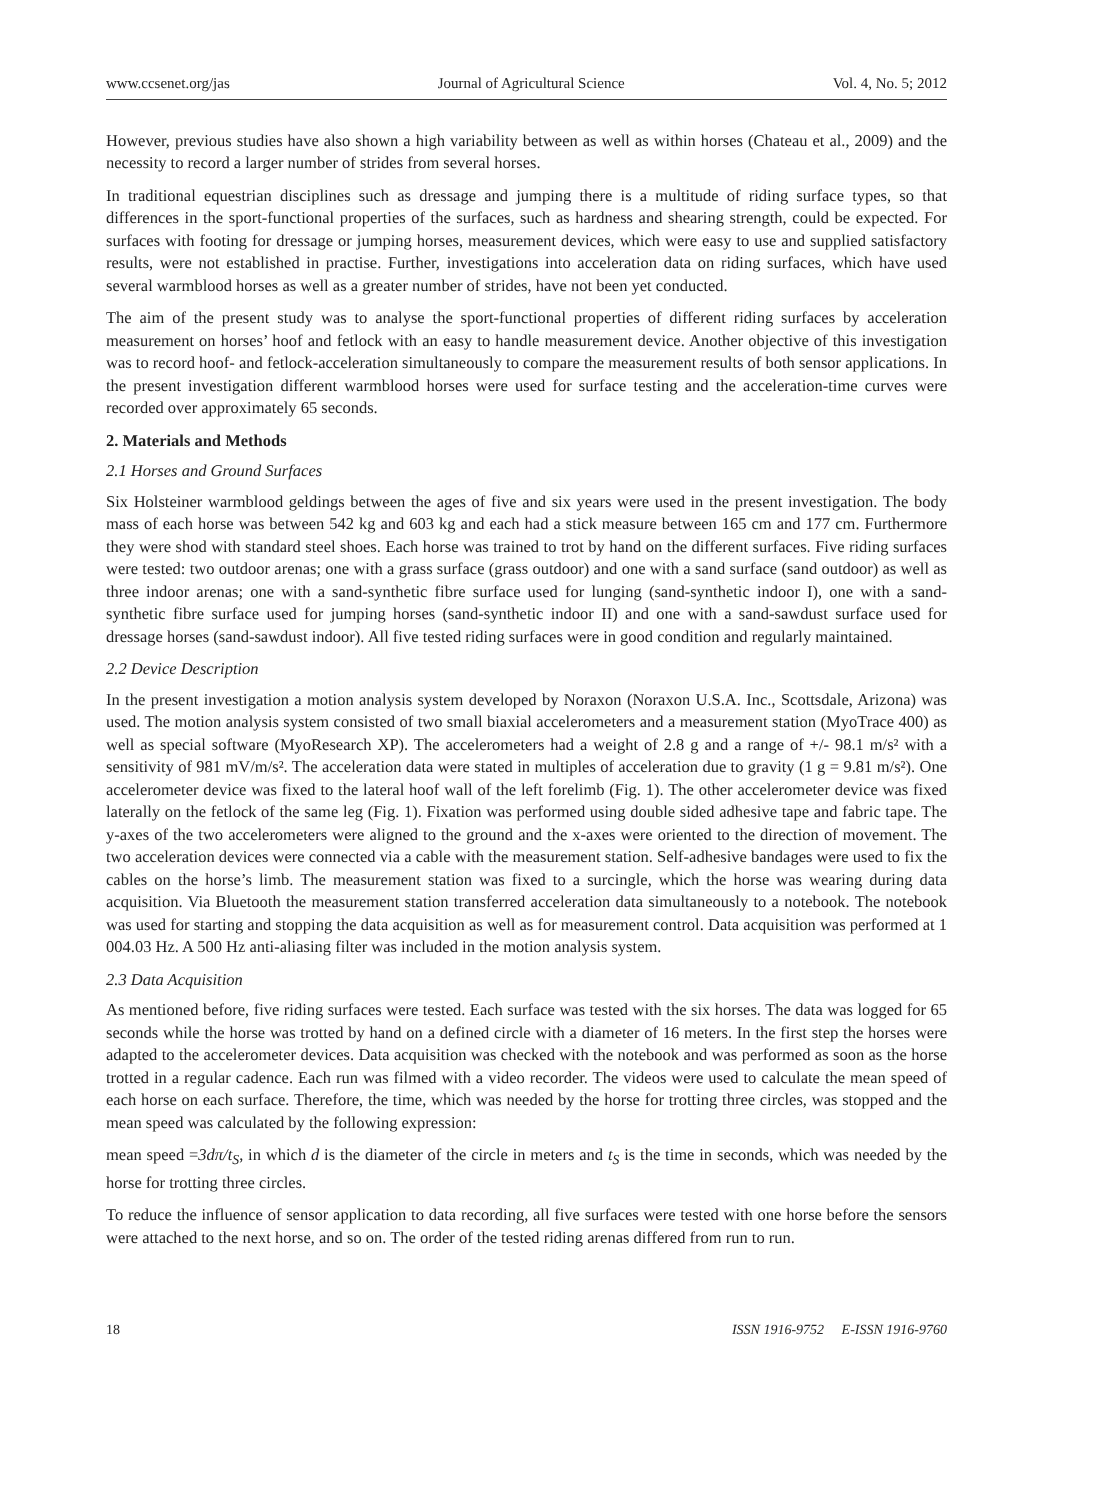www.ccsenet.org/jas Journal of Agricultural Science Vol. 4, No. 5; 2012
However, previous studies have also shown a high variability between as well as within horses (Chateau et al., 2009) and the necessity to record a larger number of strides from several horses.
In traditional equestrian disciplines such as dressage and jumping there is a multitude of riding surface types, so that differences in the sport-functional properties of the surfaces, such as hardness and shearing strength, could be expected. For surfaces with footing for dressage or jumping horses, measurement devices, which were easy to use and supplied satisfactory results, were not established in practise. Further, investigations into acceleration data on riding surfaces, which have used several warmblood horses as well as a greater number of strides, have not been yet conducted.
The aim of the present study was to analyse the sport-functional properties of different riding surfaces by acceleration measurement on horses’ hoof and fetlock with an easy to handle measurement device. Another objective of this investigation was to record hoof- and fetlock-acceleration simultaneously to compare the measurement results of both sensor applications. In the present investigation different warmblood horses were used for surface testing and the acceleration-time curves were recorded over approximately 65 seconds.
2. Materials and Methods
2.1 Horses and Ground Surfaces
Six Holsteiner warmblood geldings between the ages of five and six years were used in the present investigation. The body mass of each horse was between 542 kg and 603 kg and each had a stick measure between 165 cm and 177 cm. Furthermore they were shod with standard steel shoes. Each horse was trained to trot by hand on the different surfaces. Five riding surfaces were tested: two outdoor arenas; one with a grass surface (grass outdoor) and one with a sand surface (sand outdoor) as well as three indoor arenas; one with a sand-synthetic fibre surface used for lunging (sand-synthetic indoor I), one with a sand-synthetic fibre surface used for jumping horses (sand-synthetic indoor II) and one with a sand-sawdust surface used for dressage horses (sand-sawdust indoor). All five tested riding surfaces were in good condition and regularly maintained.
2.2 Device Description
In the present investigation a motion analysis system developed by Noraxon (Noraxon U.S.A. Inc., Scottsdale, Arizona) was used. The motion analysis system consisted of two small biaxial accelerometers and a measurement station (MyoTrace 400) as well as special software (MyoResearch XP). The accelerometers had a weight of 2.8 g and a range of +/- 98.1 m/s² with a sensitivity of 981 mV/m/s². The acceleration data were stated in multiples of acceleration due to gravity (1 g = 9.81 m/s²). One accelerometer device was fixed to the lateral hoof wall of the left forelimb (Fig. 1). The other accelerometer device was fixed laterally on the fetlock of the same leg (Fig. 1). Fixation was performed using double sided adhesive tape and fabric tape. The y-axes of the two accelerometers were aligned to the ground and the x-axes were oriented to the direction of movement. The two acceleration devices were connected via a cable with the measurement station. Self-adhesive bandages were used to fix the cables on the horse’s limb. The measurement station was fixed to a surcingle, which the horse was wearing during data acquisition. Via Bluetooth the measurement station transferred acceleration data simultaneously to a notebook. The notebook was used for starting and stopping the data acquisition as well as for measurement control. Data acquisition was performed at 1 004.03 Hz. A 500 Hz anti-aliasing filter was included in the motion analysis system.
2.3 Data Acquisition
As mentioned before, five riding surfaces were tested. Each surface was tested with the six horses. The data was logged for 65 seconds while the horse was trotted by hand on a defined circle with a diameter of 16 meters. In the first step the horses were adapted to the accelerometer devices. Data acquisition was checked with the notebook and was performed as soon as the horse trotted in a regular cadence. Each run was filmed with a video recorder. The videos were used to calculate the mean speed of each horse on each surface. Therefore, the time, which was needed by the horse for trotting three circles, was stopped and the mean speed was calculated by the following expression:
mean speed =3dπ/t<sub>S</sub>, in which d is the diameter of the circle in meters and t<sub>S</sub> is the time in seconds, which was needed by the horse for trotting three circles.
To reduce the influence of sensor application to data recording, all five surfaces were tested with one horse before the sensors were attached to the next horse, and so on. The order of the tested riding arenas differed from run to run.
18 ISSN 1916-9752 E-ISSN 1916-9760